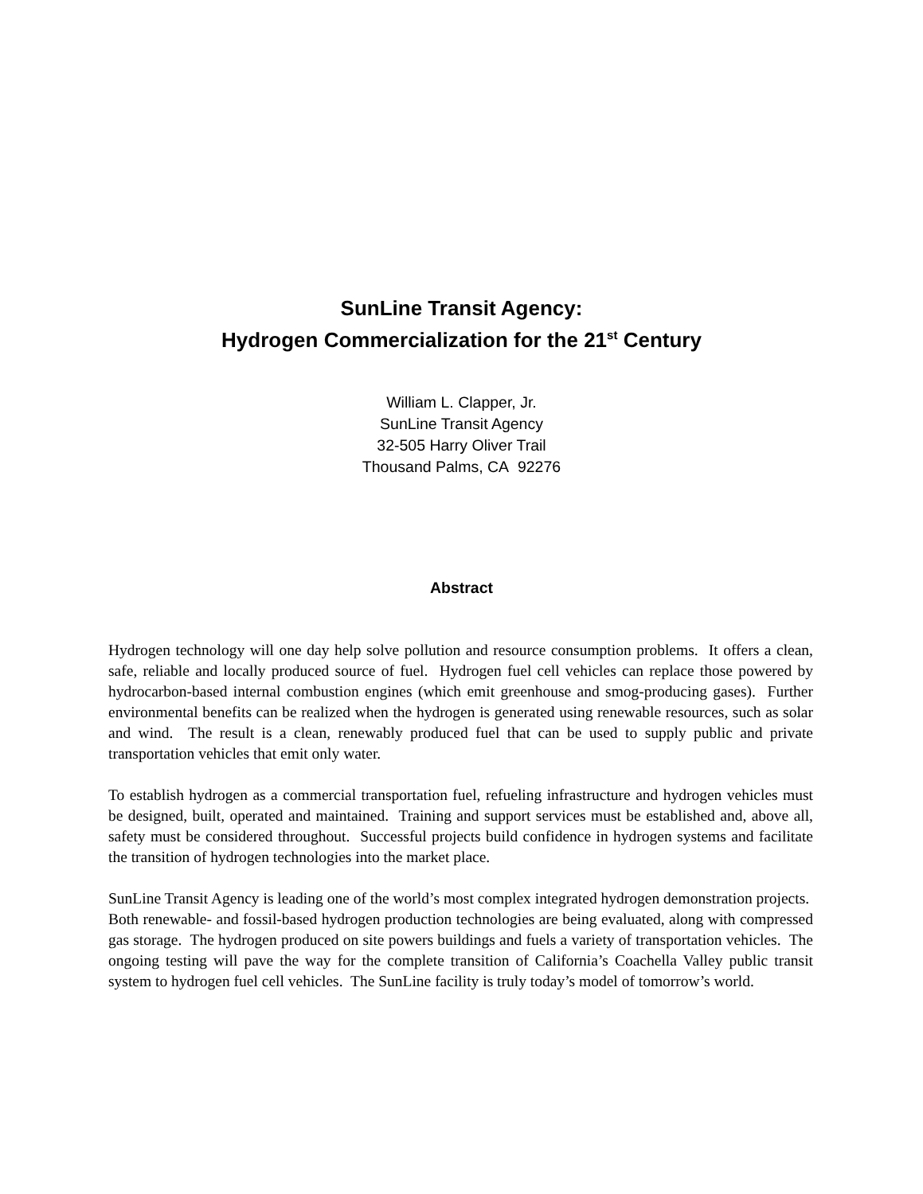SunLine Transit Agency:
Hydrogen Commercialization for the 21<sup>st</sup> Century
William L. Clapper, Jr.
SunLine Transit Agency
32-505 Harry Oliver Trail
Thousand Palms, CA 92276
Abstract
Hydrogen technology will one day help solve pollution and resource consumption problems. It offers a clean, safe, reliable and locally produced source of fuel. Hydrogen fuel cell vehicles can replace those powered by hydrocarbon-based internal combustion engines (which emit greenhouse and smog-producing gases). Further environmental benefits can be realized when the hydrogen is generated using renewable resources, such as solar and wind. The result is a clean, renewably produced fuel that can be used to supply public and private transportation vehicles that emit only water.
To establish hydrogen as a commercial transportation fuel, refueling infrastructure and hydrogen vehicles must be designed, built, operated and maintained. Training and support services must be established and, above all, safety must be considered throughout. Successful projects build confidence in hydrogen systems and facilitate the transition of hydrogen technologies into the market place.
SunLine Transit Agency is leading one of the world’s most complex integrated hydrogen demonstration projects. Both renewable- and fossil-based hydrogen production technologies are being evaluated, along with compressed gas storage. The hydrogen produced on site powers buildings and fuels a variety of transportation vehicles. The ongoing testing will pave the way for the complete transition of California’s Coachella Valley public transit system to hydrogen fuel cell vehicles. The SunLine facility is truly today’s model of tomorrow’s world.